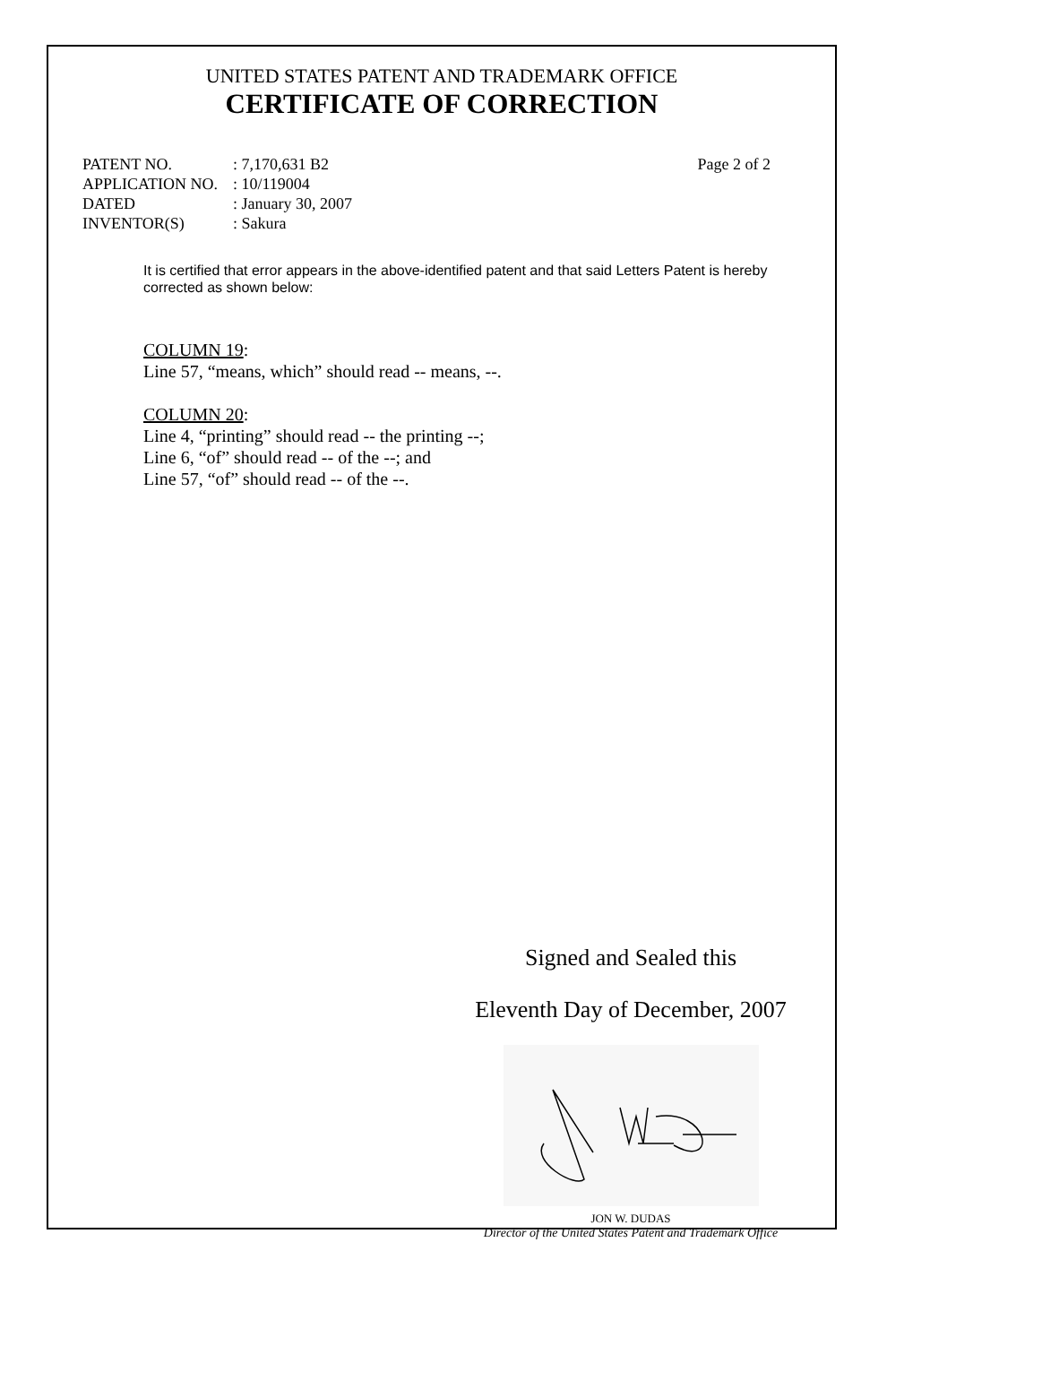UNITED STATES PATENT AND TRADEMARK OFFICE
CERTIFICATE OF CORRECTION
| PATENT NO. | : 7,170,631 B2 |
| APPLICATION NO. | : 10/119004 |
| DATED | : January 30, 2007 |
| INVENTOR(S) | : Sakura |
Page 2 of 2
It is certified that error appears in the above-identified patent and that said Letters Patent is hereby corrected as shown below:
COLUMN 19:
Line 57, “means, which” should read -- means, --.
COLUMN 20:
Line 4, “printing” should read -- the printing --;
Line 6, “of” should read -- of the --; and
Line 57, “of” should read -- of the --.
Signed and Sealed this
Eleventh Day of December, 2007
JON W. DUDAS
Director of the United States Patent and Trademark Office